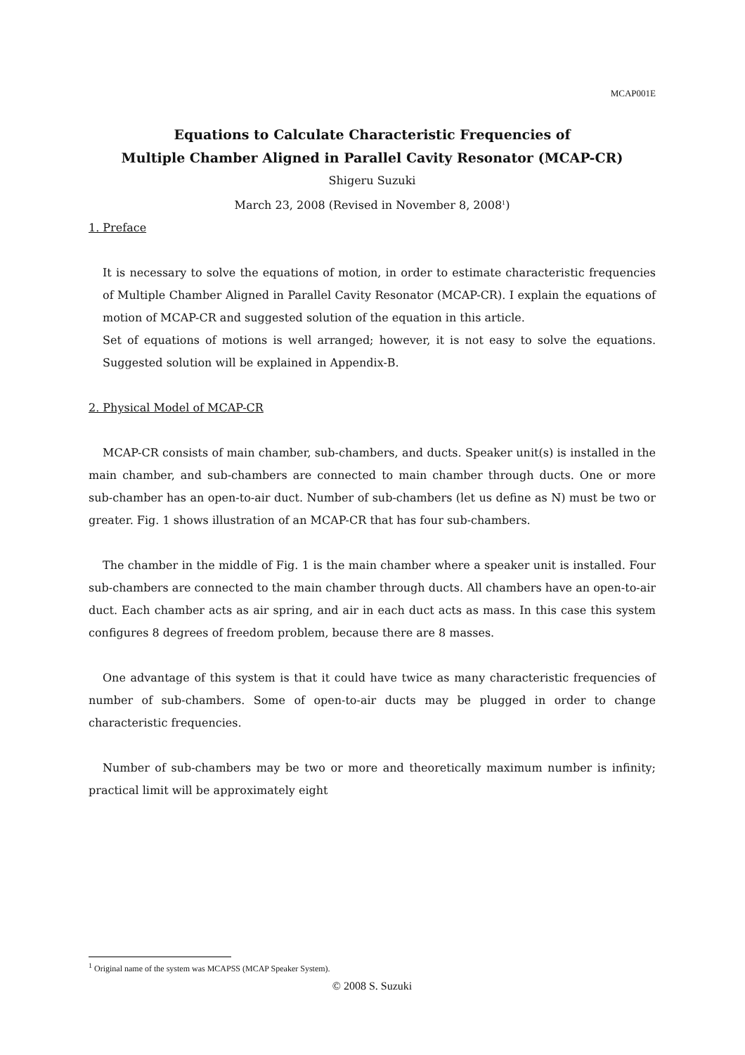MCAP001E
Equations to Calculate Characteristic Frequencies of
Multiple Chamber Aligned in Parallel Cavity Resonator (MCAP-CR)
Shigeru Suzuki
March 23, 2008 (Revised in November 8, 2008<sup>1</sup>)
1. Preface
It is necessary to solve the equations of motion, in order to estimate characteristic frequencies of Multiple Chamber Aligned in Parallel Cavity Resonator (MCAP-CR). I explain the equations of motion of MCAP-CR and suggested solution of the equation in this article.
Set of equations of motions is well arranged; however, it is not easy to solve the equations. Suggested solution will be explained in Appendix-B.
2. Physical Model of MCAP-CR
MCAP-CR consists of main chamber, sub-chambers, and ducts. Speaker unit(s) is installed in the main chamber, and sub-chambers are connected to main chamber through ducts. One or more sub-chamber has an open-to-air duct. Number of sub-chambers (let us define as N) must be two or greater. Fig. 1 shows illustration of an MCAP-CR that has four sub-chambers.
The chamber in the middle of Fig. 1 is the main chamber where a speaker unit is installed. Four sub-chambers are connected to the main chamber through ducts. All chambers have an open-to-air duct. Each chamber acts as air spring, and air in each duct acts as mass. In this case this system configures 8 degrees of freedom problem, because there are 8 masses.
One advantage of this system is that it could have twice as many characteristic frequencies of number of sub-chambers. Some of open-to-air ducts may be plugged in order to change characteristic frequencies.
Number of sub-chambers may be two or more and theoretically maximum number is infinity; practical limit will be approximately eight
<sup>1</sup> Original name of the system was MCAPSS (MCAP Speaker System).
© 2008 S. Suzuki